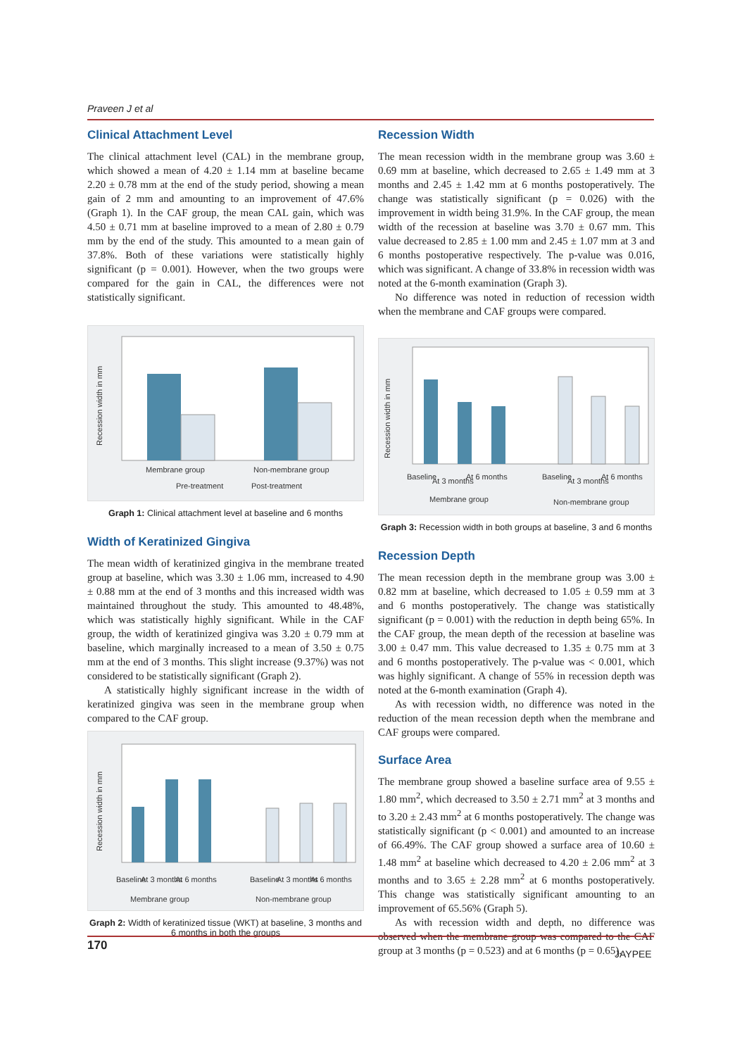Praveen J et al
Clinical Attachment Level
The clinical attachment level (CAL) in the membrane group, which showed a mean of 4.20 ± 1.14 mm at baseline became 2.20 ± 0.78 mm at the end of the study period, showing a mean gain of 2 mm and amounting to an improvement of 47.6% (Graph 1). In the CAF group, the mean CAL gain, which was 4.50 ± 0.71 mm at baseline improved to a mean of 2.80 ± 0.79 mm by the end of the study. This amounted to a mean gain of 37.8%. Both of these variations were statistically highly significant (p = 0.001). However, when the two groups were compared for the gain in CAL, the differences were not statistically significant.
Recession width in mm
Membrane group
Non-membrane group
Pre-treatment
Post-treatment
Graph 1: Clinical attachment level at baseline and 6 months
Width of Keratinized Gingiva
The mean width of keratinized gingiva in the membrane treated group at baseline, which was 3.30 ± 1.06 mm, increased to 4.90 ± 0.88 mm at the end of 3 months and this increased width was maintained throughout the study. This amounted to 48.48%, which was statistically highly significant. While in the CAF group, the width of keratinized gingiva was 3.20 ± 0.79 mm at baseline, which marginally increased to a mean of 3.50 ± 0.75 mm at the end of 3 months. This slight increase (9.37%) was not considered to be statistically significant (Graph 2).
A statistically highly significant increase in the width of keratinized gingiva was seen in the membrane group when compared to the CAF group.
Recession width in mm
Baseline
At 3 months
At 6 months
Baseline
At 3 months
At 6 months
Membrane group
Non-membrane group
Graph 2: Width of keratinized tissue (WKT) at baseline, 3 months and 6 months in both the groups
Recession Width
The mean recession width in the membrane group was 3.60 ± 0.69 mm at baseline, which decreased to 2.65 ± 1.49 mm at 3 months and 2.45 ± 1.42 mm at 6 months postoperatively. The change was statistically significant (p = 0.026) with the improvement in width being 31.9%. In the CAF group, the mean width of the recession at baseline was 3.70 ± 0.67 mm. This value decreased to 2.85 ± 1.00 mm and 2.45 ± 1.07 mm at 3 and 6 months postoperative respectively. The p-value was 0.016, which was significant. A change of 33.8% in recession width was noted at the 6-month examination (Graph 3).
No difference was noted in reduction of recession width when the membrane and CAF groups were compared.
Recession width in mm
Baseline
At 3 months
At 6 months
Baseline
At 3 months
At 6 months
Membrane group
Non-membrane group
Graph 3: Recession width in both groups at baseline, 3 and 6 months
Recession Depth
The mean recession depth in the membrane group was 3.00 ± 0.82 mm at baseline, which decreased to 1.05 ± 0.59 mm at 3 and 6 months postoperatively. The change was statistically significant (p = 0.001) with the reduction in depth being 65%. In the CAF group, the mean depth of the recession at baseline was 3.00 ± 0.47 mm. This value decreased to 1.35 ± 0.75 mm at 3 and 6 months postoperatively. The p-value was < 0.001, which was highly significant. A change of 55% in recession depth was noted at the 6-month examination (Graph 4).
As with recession width, no difference was noted in the reduction of the mean recession depth when the membrane and CAF groups were compared.
Surface Area
The membrane group showed a baseline surface area of 9.55 ± 1.80 mm<sup>2</sup>, which decreased to 3.50 ± 2.71 mm<sup>2</sup> at 3 months and to 3.20 ± 2.43 mm<sup>2</sup> at 6 months postoperatively. The change was statistically significant (p < 0.001) and amounted to an increase of 66.49%. The CAF group showed a surface area of 10.60 ± 1.48 mm<sup>2</sup> at baseline which decreased to 4.20 ± 2.06 mm<sup>2</sup> at 3 months and to 3.65 ± 2.28 mm<sup>2</sup> at 6 months postoperatively. This change was statistically significant amounting to an improvement of 65.56% (Graph 5).
As with recession width and depth, no difference was observed when the membrane group was compared to the CAF group at 3 months (p = 0.523) and at 6 months (p = 0.65).
170
JAYPEE